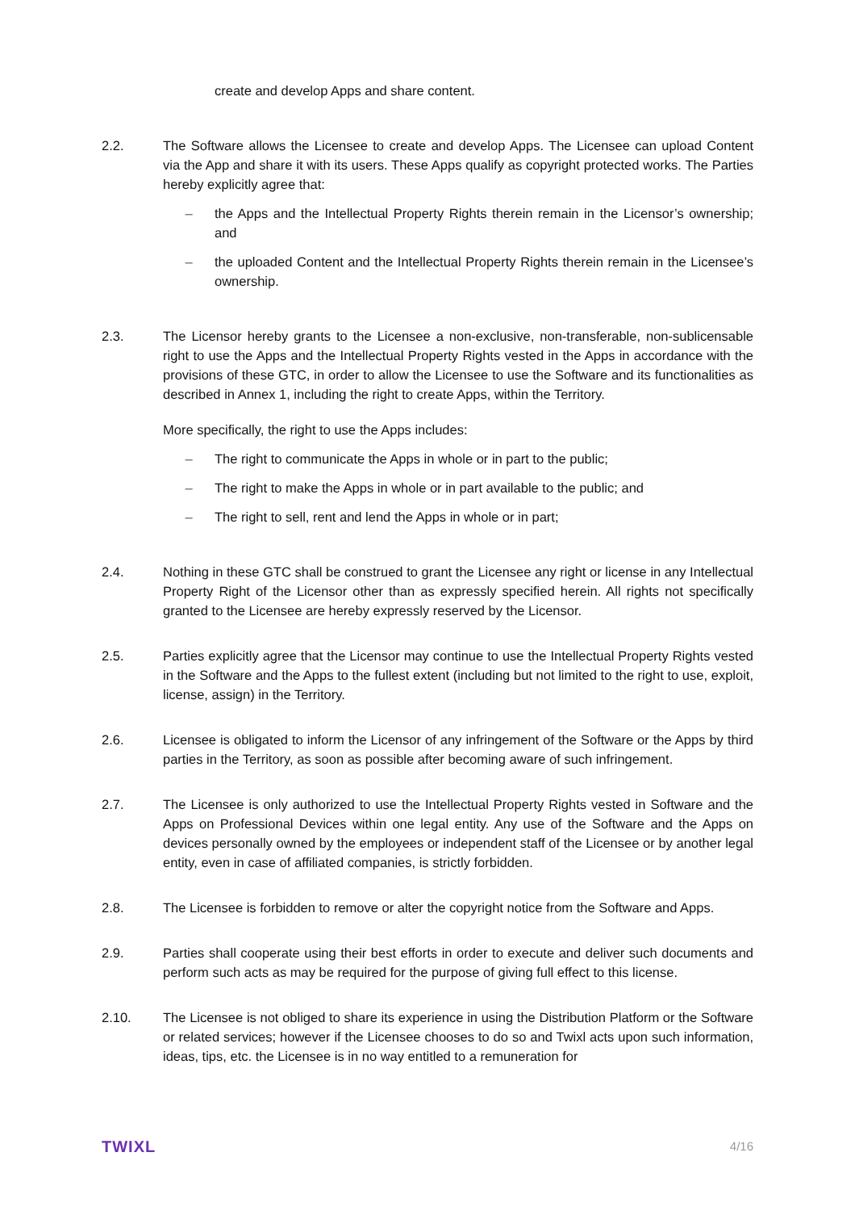create and develop Apps and share content.
2.2. The Software allows the Licensee to create and develop Apps. The Licensee can upload Content via the App and share it with its users. These Apps qualify as copyright protected works. The Parties hereby explicitly agree that:
– the Apps and the Intellectual Property Rights therein remain in the Licensor’s ownership; and
– the uploaded Content and the Intellectual Property Rights therein remain in the Licensee’s ownership.
2.3. The Licensor hereby grants to the Licensee a non-exclusive, non-transferable, non-sublicensable right to use the Apps and the Intellectual Property Rights vested in the Apps in accordance with the provisions of these GTC, in order to allow the Licensee to use the Software and its functionalities as described in Annex 1, including the right to create Apps, within the Territory.
More specifically, the right to use the Apps includes:
– The right to communicate the Apps in whole or in part to the public;
– The right to make the Apps in whole or in part available to the public; and
– The right to sell, rent and lend the Apps in whole or in part;
2.4. Nothing in these GTC shall be construed to grant the Licensee any right or license in any Intellectual Property Right of the Licensor other than as expressly specified herein. All rights not specifically granted to the Licensee are hereby expressly reserved by the Licensor.
2.5. Parties explicitly agree that the Licensor may continue to use the Intellectual Property Rights vested in the Software and the Apps to the fullest extent (including but not limited to the right to use, exploit, license, assign) in the Territory.
2.6. Licensee is obligated to inform the Licensor of any infringement of the Software or the Apps by third parties in the Territory, as soon as possible after becoming aware of such infringement.
2.7. The Licensee is only authorized to use the Intellectual Property Rights vested in Software and the Apps on Professional Devices within one legal entity. Any use of the Software and the Apps on devices personally owned by the employees or independent staff of the Licensee or by another legal entity, even in case of affiliated companies, is strictly forbidden.
2.8. The Licensee is forbidden to remove or alter the copyright notice from the Software and Apps.
2.9. Parties shall cooperate using their best efforts in order to execute and deliver such documents and perform such acts as may be required for the purpose of giving full effect to this license.
2.10. The Licensee is not obliged to share its experience in using the Distribution Platform or the Software or related services; however if the Licensee chooses to do so and Twixl acts upon such information, ideas, tips, etc. the Licensee is in no way entitled to a remuneration for
TWIXL
4/16